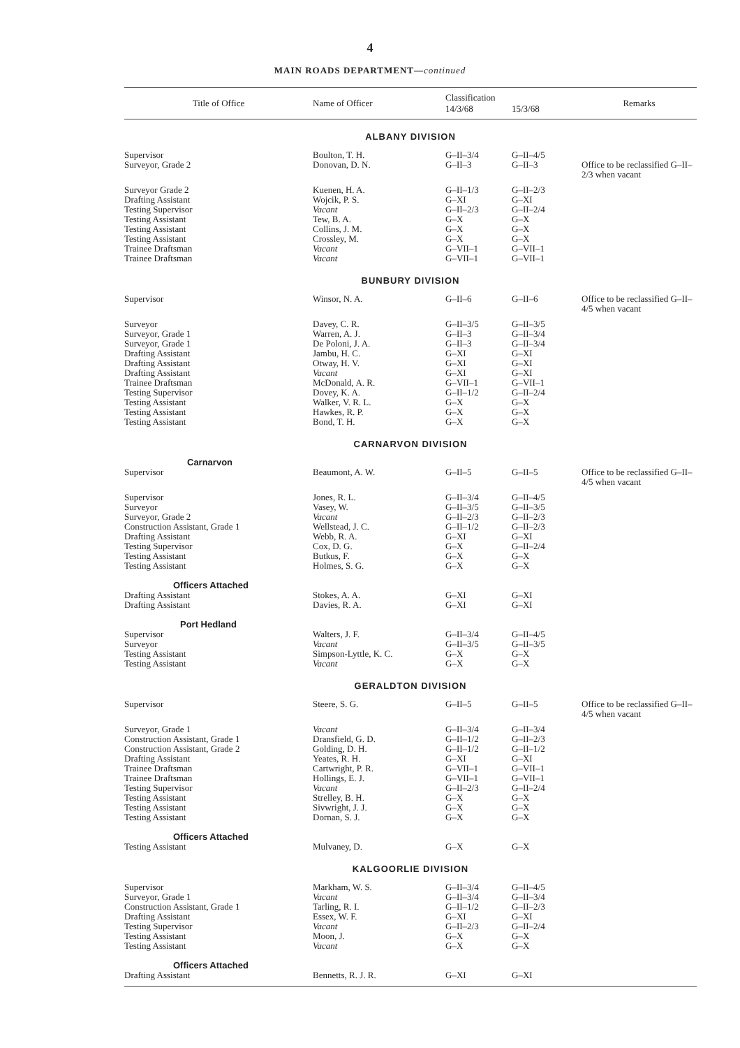4
MAIN ROADS DEPARTMENT—continued
| Title of Office | Name of Officer | Classification 14/3/68 | 15/3/68 | Remarks |
| --- | --- | --- | --- | --- |
| ALBANY DIVISION | | | | |
| Supervisor | Boulton, T. H. | G–II–3/4 | G–II–4/5 | |
| Surveyor, Grade 2 | Donovan, D. N. | G–II–3 | G–II–3 | Office to be reclassified G–II–2/3 when vacant |
| Surveyor Grade 2 | Kuenen, H. A. | G–II–1/3 | G–II–2/3 | |
| Drafting Assistant | Wojcik, P. S. | G–XI | G–XI | |
| Testing Supervisor | Vacant | G–II–2/3 | G–II–2/4 | |
| Testing Assistant | Tew, B. A. | G–X | G–X | |
| Testing Assistant | Collins, J. M. | G–X | G–X | |
| Testing Assistant | Crossley, M. | G–X | G–X | |
| Trainee Draftsman | Vacant | G–VII–1 | G–VII–1 | |
| Trainee Draftsman | Vacant | G–VII–1 | G–VII–1 | |
| BUNBURY DIVISION | | | | |
| Supervisor | Winsor, N. A. | G–II–6 | G–II–6 | Office to be reclassified G–II–4/5 when vacant |
| Surveyor | Davey, C. R. | G–II–3/5 | G–II–3/5 | |
| Surveyor, Grade 1 | Warren, A. J. | G–II–3 | G–II–3/4 | |
| Surveyor, Grade 1 | De Poloni, J. A. | G–II–3 | G–II–3/4 | |
| Drafting Assistant | Jambu, H. C. | G–XI | G–XI | |
| Drafting Assistant | Otway, H. V. | G–XI | G–XI | |
| Drafting Assistant | Vacant | G–XI | G–XI | |
| Trainee Draftsman | McDonald, A. R. | G–VII–1 | G–VII–1 | |
| Testing Supervisor | Dovey, K. A. | G–II–1/2 | G–II–2/4 | |
| Testing Assistant | Walker, V. R. L. | G–X | G–X | |
| Testing Assistant | Hawkes, R. P. | G–X | G–X | |
| Testing Assistant | Bond, T. H. | G–X | G–X | |
| CARNARVON DIVISION | | | | |
| Carnarvon | | | | |
| Supervisor | Beaumont, A. W. | G–II–5 | G–II–5 | Office to be reclassified G–II–4/5 when vacant |
| Supervisor | Jones, R. L. | G–II–3/4 | G–II–4/5 | |
| Surveyor | Vasey, W. | G–II–3/5 | G–II–3/5 | |
| Surveyor, Grade 2 | Vacant | G–II–2/3 | G–II–2/3 | |
| Construction Assistant, Grade 1 | Wellstead, J. C. | G–II–1/2 | G–II–2/3 | |
| Drafting Assistant | Webb, R. A. | G–XI | G–XI | |
| Testing Supervisor | Cox, D. G. | G–X | G–II–2/4 | |
| Testing Assistant | Butkus, F. | G–X | G–X | |
| Testing Assistant | Holmes, S. G. | G–X | G–X | |
| Officers Attached | | | | |
| Drafting Assistant | Stokes, A. A. | G–XI | G–XI | |
| Drafting Assistant | Davies, R. A. | G–XI | G–XI | |
| Port Hedland | | | | |
| Supervisor | Walters, J. F. | G–II–3/4 | G–II–4/5 | |
| Surveyor | Vacant | G–II–3/5 | G–II–3/5 | |
| Testing Assistant | Simpson-Lyttle, K. C. | G–X | G–X | |
| Testing Assistant | Vacant | G–X | G–X | |
| GERALDTON DIVISION | | | | |
| Supervisor | Steere, S. G. | G–II–5 | G–II–5 | Office to be reclassified G–II–4/5 when vacant |
| Surveyor, Grade 1 | Vacant | G–II–3/4 | G–II–3/4 | |
| Construction Assistant, Grade 1 | Dransfield, G. D. | G–II–1/2 | G–II–2/3 | |
| Construction Assistant, Grade 2 | Golding, D. H. | G–II–1/2 | G–II–1/2 | |
| Drafting Assistant | Yeates, R. H. | G–XI | G–XI | |
| Trainee Draftsman | Cartwright, P. R. | G–VII–1 | G–VII–1 | |
| Trainee Draftsman | Hollings, E. J. | G–VII–1 | G–VII–1 | |
| Testing Supervisor | Vacant | G–II–2/3 | G–II–2/4 | |
| Testing Assistant | Strelley, B. H. | G–X | G–X | |
| Testing Assistant | Sivwright, J. J. | G–X | G–X | |
| Testing Assistant | Dornan, S. J. | G–X | G–X | |
| Officers Attached | | | | |
| Testing Assistant | Mulvaney, D. | G–X | G–X | |
| KALGOORLIE DIVISION | | | | |
| Supervisor | Markham, W. S. | G–II–3/4 | G–II–4/5 | |
| Surveyor, Grade 1 | Vacant | G–II–3/4 | G–II–3/4 | |
| Construction Assistant, Grade 1 | Tarling, R. I. | G–II–1/2 | G–II–2/3 | |
| Drafting Assistant | Essex, W. F. | G–XI | G–XI | |
| Testing Supervisor | Vacant | G–II–2/3 | G–II–2/4 | |
| Testing Assistant | Moon, J. | G–X | G–X | |
| Testing Assistant | Vacant | G–X | G–X | |
| Officers Attached | | | | |
| Drafting Assistant | Bennetts, R. J. R. | G–XI | G–XI | |